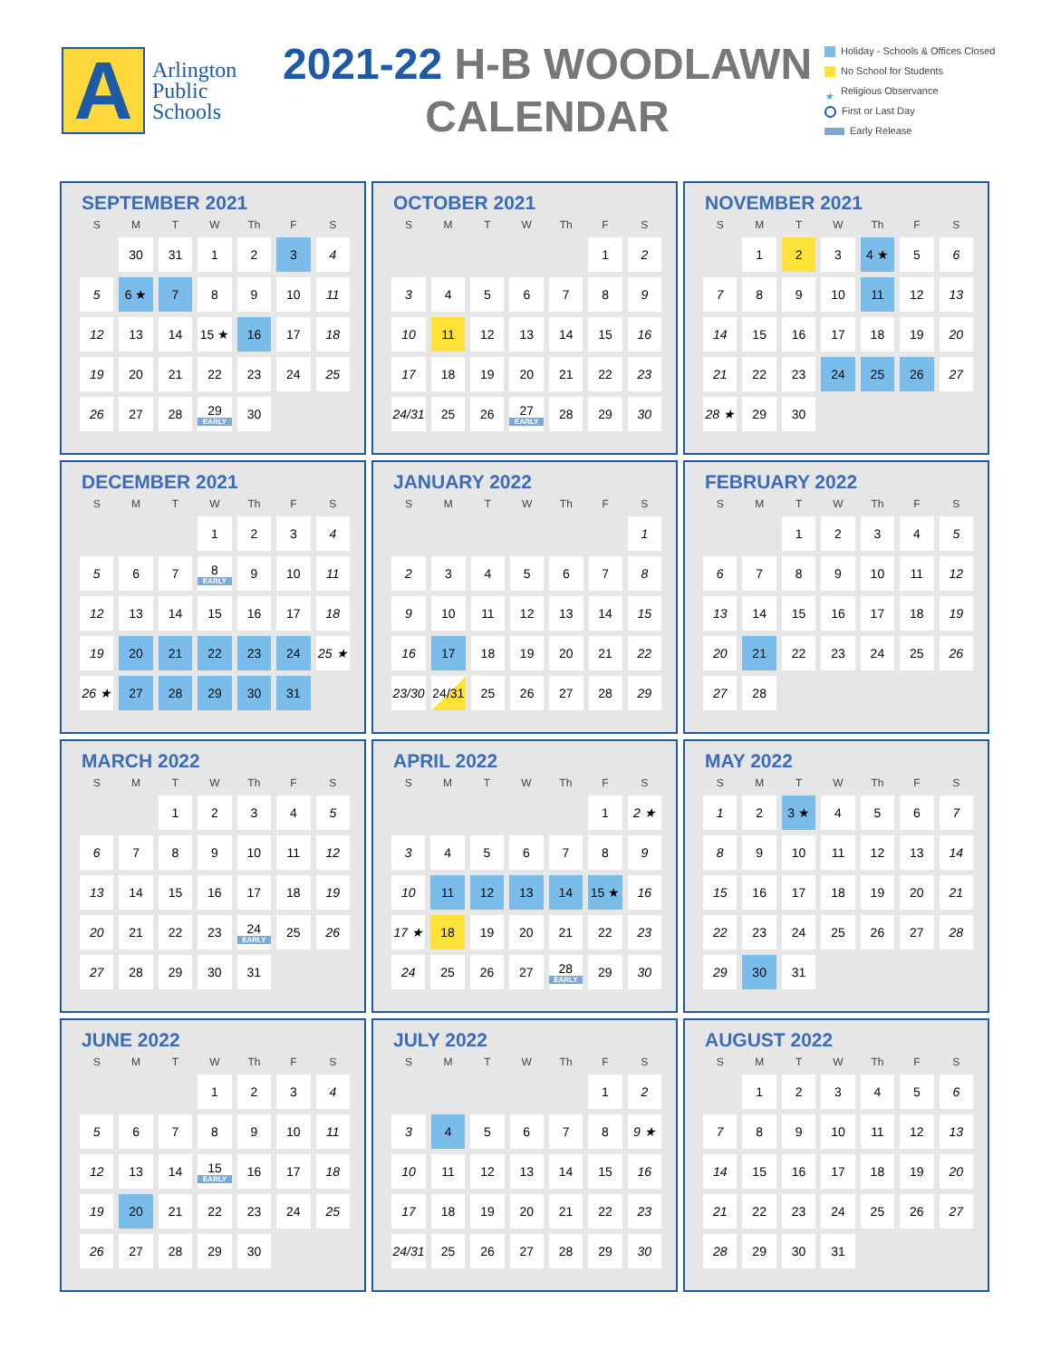A
Arlington
Public
Schools
2021-22 H-B WOODLAWN
CALENDAR
Holiday - Schools & Offices Closed
No School for Students
★ Religious Observance
First or Last Day
Early Release
SEPTEMBER 2021
| S | M | T | W | Th | F | S |
| --- | --- | --- | --- | --- | --- | --- |
| | 30 | 31 | 1 | 2 | 3 | 4 |
| 5 | 6 ★ | 7 | 8 | 9 | 10 | 11 |
| 12 | 13 | 14 | 15 ★ | 16 | 17 | 18 |
| 19 | 20 | 21 | 22 | 23 | 24 | 25 |
| 26 | 27 | 28 | 29 EARLY | 30 | | |
OCTOBER 2021
| S | M | T | W | Th | F | S |
| --- | --- | --- | --- | --- | --- | --- |
| | | | | | 1 | 2 |
| 3 | 4 | 5 | 6 | 7 | 8 | 9 |
| 10 | 11 | 12 | 13 | 14 | 15 | 16 |
| 17 | 18 | 19 | 20 | 21 | 22 | 23 |
| 24/31 | 25 | 26 | 27 EARLY | 28 | 29 | 30 |
NOVEMBER 2021
| S | M | T | W | Th | F | S |
| --- | --- | --- | --- | --- | --- | --- |
| | 1 | 2 | 3 | 4 ★ | 5 | 6 |
| 7 | 8 | 9 | 10 | 11 | 12 | 13 |
| 14 | 15 | 16 | 17 | 18 | 19 | 20 |
| 21 | 22 | 23 | 24 | 25 | 26 | 27 |
| 28 ★ | 29 | 30 | | | | |
DECEMBER 2021
| S | M | T | W | Th | F | S |
| --- | --- | --- | --- | --- | --- | --- |
| | | | 1 | 2 | 3 | 4 |
| 5 | 6 | 7 | 8 EARLY | 9 | 10 | 11 |
| 12 | 13 | 14 | 15 | 16 | 17 | 18 |
| 19 | 20 | 21 | 22 | 23 | 24 | 25 ★ |
| 26 ★ | 27 | 28 | 29 | 30 | 31 | |
JANUARY 2022
| S | M | T | W | Th | F | S |
| --- | --- | --- | --- | --- | --- | --- |
| | | | | | | 1 |
| 2 | 3 | 4 | 5 | 6 | 7 | 8 |
| 9 | 10 | 11 | 12 | 13 | 14 | 15 |
| 16 | 17 | 18 | 19 | 20 | 21 | 22 |
| 23/30 | 24/31 | 25 | 26 | 27 | 28 | 29 |
FEBRUARY 2022
| S | M | T | W | Th | F | S |
| --- | --- | --- | --- | --- | --- | --- |
| | | 1 | 2 | 3 | 4 | 5 |
| 6 | 7 | 8 | 9 | 10 | 11 | 12 |
| 13 | 14 | 15 | 16 | 17 | 18 | 19 |
| 20 | 21 | 22 | 23 | 24 | 25 | 26 |
| 27 | 28 | | | | | |
MARCH 2022
| S | M | T | W | Th | F | S |
| --- | --- | --- | --- | --- | --- | --- |
| | | 1 | 2 | 3 | 4 | 5 |
| 6 | 7 | 8 | 9 | 10 | 11 | 12 |
| 13 | 14 | 15 | 16 | 17 | 18 | 19 |
| 20 | 21 | 22 | 23 | 24 EARLY | 25 | 26 |
| 27 | 28 | 29 | 30 | 31 | | |
APRIL 2022
| S | M | T | W | Th | F | S |
| --- | --- | --- | --- | --- | --- | --- |
| | | | | | 1 | 2 ★ |
| 3 | 4 | 5 | 6 | 7 | 8 | 9 |
| 10 | 11 | 12 | 13 | 14 | 15 ★ | 16 |
| 17 ★ | 18 | 19 | 20 | 21 | 22 | 23 |
| 24 | 25 | 26 | 27 | 28 EARLY | 29 | 30 |
MAY 2022
| S | M | T | W | Th | F | S |
| --- | --- | --- | --- | --- | --- | --- |
| 1 | 2 | 3 ★ | 4 | 5 | 6 | 7 |
| 8 | 9 | 10 | 11 | 12 | 13 | 14 |
| 15 | 16 | 17 | 18 | 19 | 20 | 21 |
| 22 | 23 | 24 | 25 | 26 | 27 | 28 |
| 29 | 30 | 31 | | | | |
JUNE 2022
| S | M | T | W | Th | F | S |
| --- | --- | --- | --- | --- | --- | --- |
| | | | 1 | 2 | 3 | 4 |
| 5 | 6 | 7 | 8 | 9 | 10 | 11 |
| 12 | 13 | 14 | 15 EARLY | 16 | 17 | 18 |
| 19 | 20 | 21 | 22 | 23 | 24 | 25 |
| 26 | 27 | 28 | 29 | 30 | | |
JULY 2022
| S | M | T | W | Th | F | S |
| --- | --- | --- | --- | --- | --- | --- |
| | | | | | 1 | 2 |
| 3 | 4 | 5 | 6 | 7 | 8 | 9 ★ |
| 10 | 11 | 12 | 13 | 14 | 15 | 16 |
| 17 | 18 | 19 | 20 | 21 | 22 | 23 |
| 24/31 | 25 | 26 | 27 | 28 | 29 | 30 |
AUGUST 2022
| S | M | T | W | Th | F | S |
| --- | --- | --- | --- | --- | --- | --- |
| | 1 | 2 | 3 | 4 | 5 | 6 |
| 7 | 8 | 9 | 10 | 11 | 12 | 13 |
| 14 | 15 | 16 | 17 | 18 | 19 | 20 |
| 21 | 22 | 23 | 24 | 25 | 26 | 27 |
| 28 | 29 | 30 | 31 | | | |